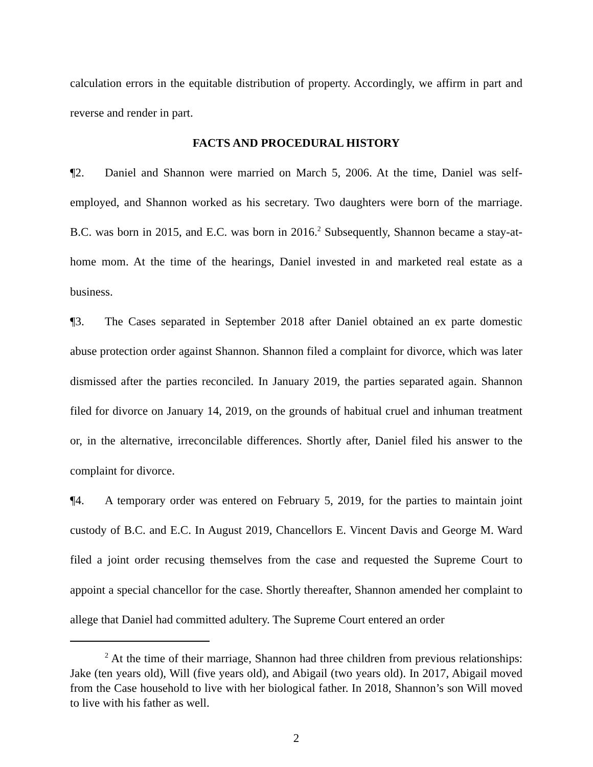calculation errors in the equitable distribution of property. Accordingly, we affirm in part and reverse and render in part.
FACTS AND PROCEDURAL HISTORY
¶2. Daniel and Shannon were married on March 5, 2006. At the time, Daniel was self-employed, and Shannon worked as his secretary. Two daughters were born of the marriage. B.C. was born in 2015, and E.C. was born in 2016.<sup>2</sup> Subsequently, Shannon became a stay-at-home mom. At the time of the hearings, Daniel invested in and marketed real estate as a business.
¶3. The Cases separated in September 2018 after Daniel obtained an ex parte domestic abuse protection order against Shannon. Shannon filed a complaint for divorce, which was later dismissed after the parties reconciled. In January 2019, the parties separated again. Shannon filed for divorce on January 14, 2019, on the grounds of habitual cruel and inhuman treatment or, in the alternative, irreconcilable differences. Shortly after, Daniel filed his answer to the complaint for divorce.
¶4. A temporary order was entered on February 5, 2019, for the parties to maintain joint custody of B.C. and E.C. In August 2019, Chancellors E. Vincent Davis and George M. Ward filed a joint order recusing themselves from the case and requested the Supreme Court to appoint a special chancellor for the case. Shortly thereafter, Shannon amended her complaint to allege that Daniel had committed adultery. The Supreme Court entered an order
<sup>2</sup> At the time of their marriage, Shannon had three children from previous relationships: Jake (ten years old), Will (five years old), and Abigail (two years old). In 2017, Abigail moved from the Case household to live with her biological father. In 2018, Shannon’s son Will moved to live with his father as well.
2